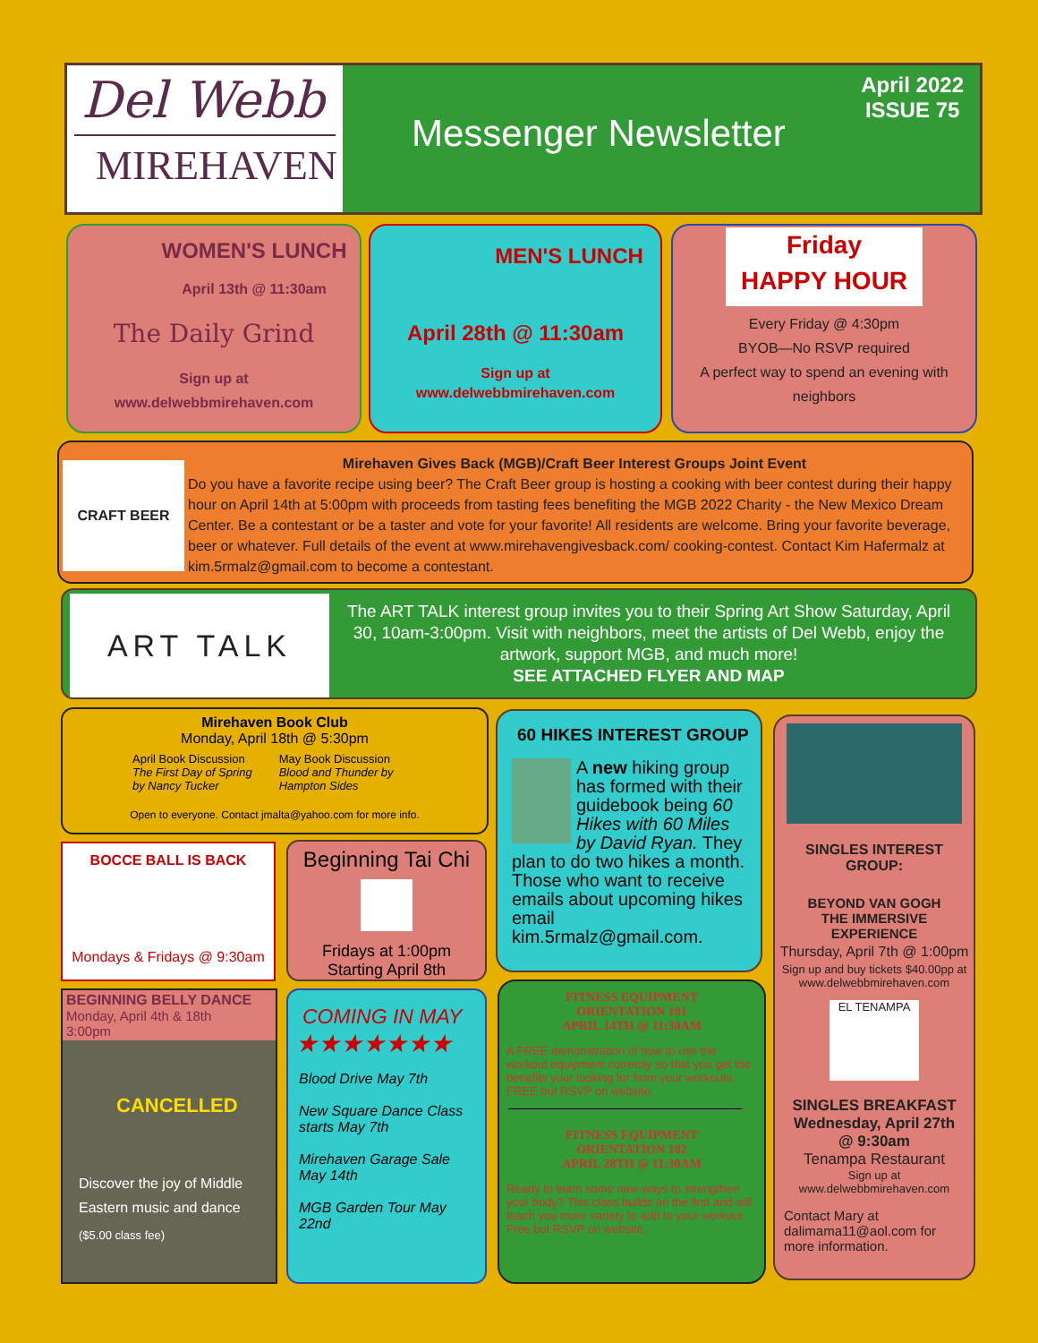Del Webb
MIREHAVEN
Messenger Newsletter
April 2022
ISSUE 75
WOMEN'S LUNCH
April 13th @ 11:30am
The Daily Grind
Sign up at
www.delwebbmirehaven.com
MEN'S LUNCH
April 28th @ 11:30am
Sign up at
www.delwebbmirehaven.com
Friday
HAPPY HOUR
Every Friday @ 4:30pm
BYOB—No RSVP required
A perfect way to spend an evening with neighbors
CRAFT BEER
Mirehaven Gives Back (MGB)/Craft Beer Interest Groups Joint Event
Do you have a favorite recipe using beer? The Craft Beer group is hosting a cooking with beer contest during their happy hour on April 14th at 5:00pm with proceeds from tasting fees benefiting the MGB 2022 Charity - the New Mexico Dream Center. Be a contestant or be a taster and vote for your favorite! All residents are welcome. Bring your favorite beverage, beer or whatever. Full details of the event at www.mirehavengivesback.com/ cooking-contest. Contact Kim Hafermalz at kim.5rmalz@gmail.com to become a contestant.
ART TALK
The ART TALK interest group invites you to their Spring Art Show Saturday, April 30, 10am-3:00pm. Visit with neighbors, meet the artists of Del Webb, enjoy the artwork, support MGB, and much more!
SEE ATTACHED FLYER AND MAP
Mirehaven Book Club
Monday, April 18th @ 5:30pm
April Book Discussion
The First Day of Spring
by Nancy Tucker
May Book Discussion
Blood and Thunder by
Hampton Sides
Open to everyone. Contact jmalta@yahoo.com for more info.
BOCCE BALL IS BACK
Mondays & Fridays @ 9:30am
Beginning Tai Chi
Fridays at 1:00pm
Starting April 8th
BEGINNING BELLY DANCE
Monday, April 4th & 18th
3:00pm
CANCELLED
Discover the joy of Middle Eastern music and dance
($5.00 class fee)
COMING IN MAY
★★★★★★★
Blood Drive May 7th
New Square Dance Class starts May 7th
Mirehaven Garage Sale May 14th
MGB Garden Tour May 22nd
60 HIKES INTEREST GROUP
A new hiking group has formed with their guidebook being 60 Hikes with 60 Miles by David Ryan. They plan to do two hikes a month. Those who want to receive emails about upcoming hikes email kim.5rmalz@gmail.com.
FITNESS EQUIPMENT
ORIENTATION 101
APRIL 14TH @ 11:30AM
A FREE demonstration of how to use the workout equipment correctly so that you get the benefits your looking for from your workouts. FREE but RSVP on website.
FITNESS EQUIPMENT
ORIENTATION 102
APRIL 28TH @ 11:30AM
Ready to learn some new ways to strengthen your body? This class builds on the first and will teach you more variety to add to your workout. Free but RSVP on website.
SINGLES INTEREST GROUP:
BEYOND VAN GOGH
THE IMMERSIVE
EXPERIENCE
Thursday, April 7th @ 1:00pm
Sign up and buy tickets $40.00pp at www.delwebbmirehaven.com
EL TENAMPA
SINGLES BREAKFAST
Wednesday, April 27th
@ 9:30am
Tenampa Restaurant
Sign up at
www.delwebbmirehaven.com
Contact Mary at dalimama11@aol.com for more information.